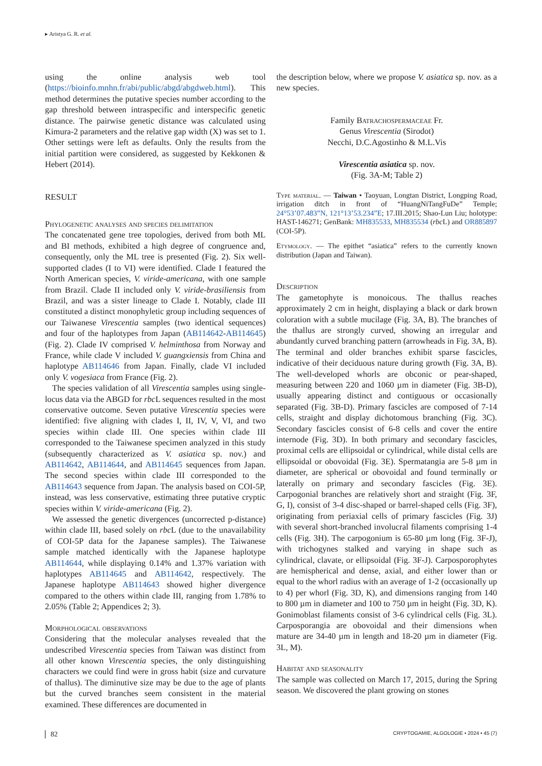▸ Aristya G. R. et al.
using the online analysis web tool (https://bioinfo.mnhn.fr/abi/public/abgd/abgdweb.html). This method determines the putative species number according to the gap threshold between intraspecific and interspecific genetic distance. The pairwise genetic distance was calculated using Kimura-2 parameters and the relative gap width (X) was set to 1. Other settings were left as defaults. Only the results from the initial partition were considered, as suggested by Kekkonen & Hebert (2014).
RESULT
Phylogenetic analyses and species delimitation
The concatenated gene tree topologies, derived from both ML and BI methods, exhibited a high degree of congruence and, consequently, only the ML tree is presented (Fig. 2). Six well-supported clades (I to VI) were identified. Clade I featured the North American species, V. viride-americana, with one sample from Brazil. Clade II included only V. viride-brasiliensis from Brazil, and was a sister lineage to Clade I. Notably, clade III constituted a distinct monophyletic group including sequences of our Taiwanese Virescentia samples (two identical sequences) and four of the haplotypes from Japan (AB114642-AB114645) (Fig. 2). Clade IV comprised V. helminthosa from Norway and France, while clade V included V. guangxiensis from China and haplotype AB114646 from Japan. Finally, clade VI included only V. vogesiaca from France (Fig. 2).
The species validation of all Virescentia samples using single-locus data via the ABGD for rbc L sequences resulted in the most conservative outcome. Seven putative Virescentia species were identified: five aligning with clades I, II, IV, V, VI, and two species within clade III. One species within clade III corresponded to the Taiwanese specimen analyzed in this study (subsequently characterized as V. asiatica sp. nov.) and AB114642, AB114644, and AB114645 sequences from Japan. The second species within clade III corresponded to the AB114643 sequence from Japan. The analysis based on COI-5P, instead, was less conservative, estimating three putative cryptic species within V. viride-americana (Fig. 2).
We assessed the genetic divergences (uncorrected p-distance) within clade III, based solely on rbc L (due to the unavailability of COI-5P data for the Japanese samples). The Taiwanese sample matched identically with the Japanese haplotype AB114644, while displaying 0.14% and 1.37% variation with haplotypes AB114645 and AB114642, respectively. The Japanese haplotype AB114643 showed higher divergence compared to the others within clade III, ranging from 1.78% to 2.05% (Table 2; Appendices 2; 3).
Morphological observations
Considering that the molecular analyses revealed that the undescribed Virescentia species from Taiwan was distinct from all other known Virescentia species, the only distinguishing characters we could find were in gross habit (size and curvature of thallus). The diminutive size may be due to the age of plants but the curved branches seem consistent in the material examined. These differences are documented in
the description below, where we propose V. asiatica sp. nov. as a new species.
Family Batrachospermaceae Fr.
Genus Virescentia (Sirodot)
Necchi, D.C.Agostinho & M.L.Vis
Virescentia asiatica sp. nov.
(Fig. 3A-M; Table 2)
Type material. — Taiwan • Taoyuan, Longtan District, Longping Road, irrigation ditch in front of “HuangNiTangFuDe” Temple; 24°53’07.483”N, 121°13’53.234”E; 17.III.2015; Shao-Lun Liu; holotype: HAST-146271; GenBank: MH835533, MH835534 (rbc L) and OR885897 (COI-5P).
Etymology. — The epithet “asiatica” refers to the currently known distribution (Japan and Taiwan).
Description
The gametophyte is monoicous. The thallus reaches approximately 2 cm in height, displaying a black or dark brown coloration with a subtle mucilage (Fig. 3A, B). The branches of the thallus are strongly curved, showing an irregular and abundantly curved branching pattern (arrowheads in Fig. 3A, B). The terminal and older branches exhibit sparse fascicles, indicative of their deciduous nature during growth (Fig. 3A, B). The well-developed whorls are obconic or pear-shaped, measuring between 220 and 1060 µm in diameter (Fig. 3B-D), usually appearing distinct and contiguous or occasionally separated (Fig. 3B-D). Primary fascicles are composed of 7-14 cells, straight and display dichotomous branching (Fig. 3C). Secondary fascicles consist of 6-8 cells and cover the entire internode (Fig. 3D). In both primary and secondary fascicles, proximal cells are ellipsoidal or cylindrical, while distal cells are ellipsoidal or obovoidal (Fig. 3E). Spermatangia are 5-8 µm in diameter, are spherical or obovoidal and found terminally or laterally on primary and secondary fascicles (Fig. 3E). Carpogonial branches are relatively short and straight (Fig. 3F, G, I), consist of 3-4 disc-shaped or barrel-shaped cells (Fig. 3F), originating from periaxial cells of primary fascicles (Fig. 3J) with several short-branched involucral filaments comprising 1-4 cells (Fig. 3H). The carpogonium is 65-80 µm long (Fig. 3F-J), with trichogynes stalked and varying in shape such as cylindrical, clavate, or ellipsoidal (Fig. 3F-J). Carposporophytes are hemispherical and dense, axial, and either lower than or equal to the whorl radius with an average of 1-2 (occasionally up to 4) per whorl (Fig. 3D, K), and dimensions ranging from 140 to 800 µm in diameter and 100 to 750 µm in height (Fig. 3D, K). Gonimoblast filaments consist of 3-6 cylindrical cells (Fig. 3L). Carposporangia are obovoidal and their dimensions when mature are 34-40 µm in length and 18-20 µm in diameter (Fig. 3L, M).
Habitat and seasonality
The sample was collected on March 17, 2015, during the Spring season. We discovered the plant growing on stones
82 CRYPTOGAMIE, ALGOLOGIE • 2024 • 45 (7)